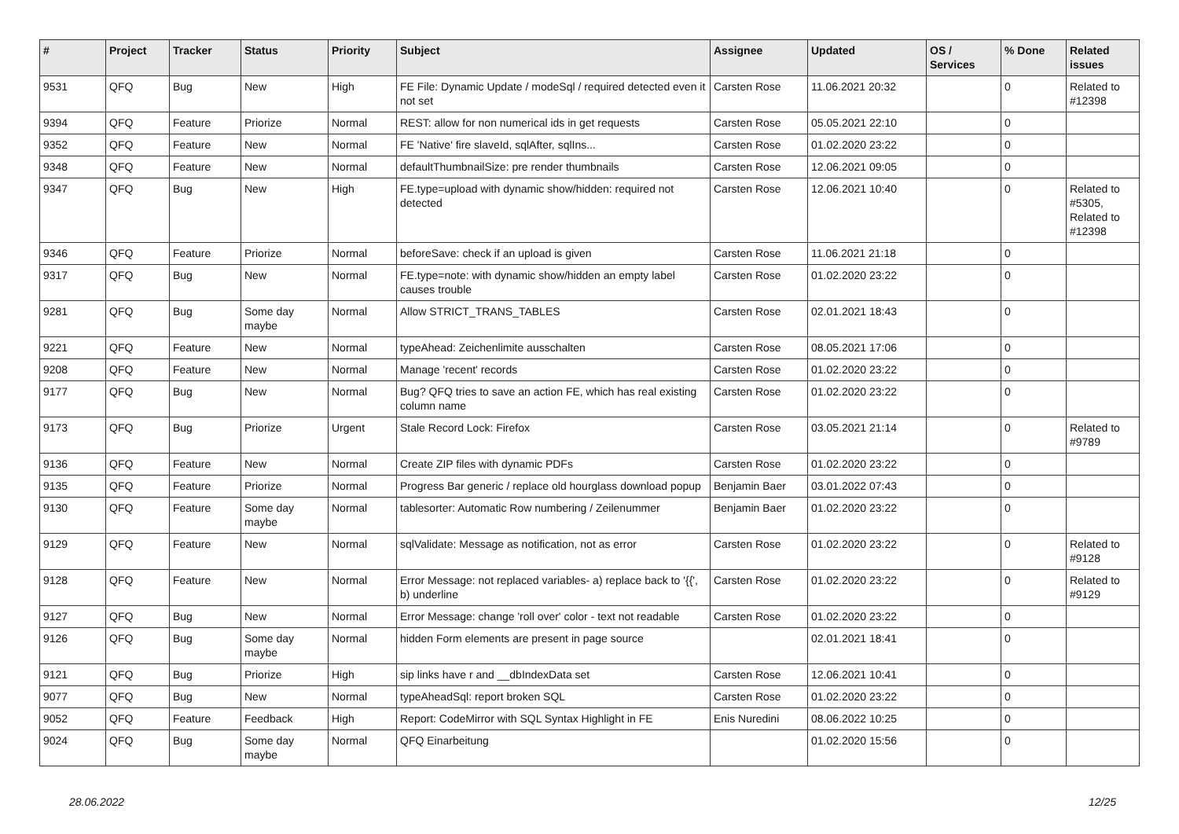| # | Project | Tracker | Status | Priority | Subject | Assignee | Updated | OS / Services | % Done | Related issues |
| --- | --- | --- | --- | --- | --- | --- | --- | --- | --- | --- |
| 9531 | QFQ | Bug | New | High | FE File: Dynamic Update / modeSql / required detected even it not set | Carsten Rose | 11.06.2021 20:32 | | 0 | Related to #12398 |
| 9394 | QFQ | Feature | Priorize | Normal | REST: allow for non numerical ids in get requests | Carsten Rose | 05.05.2021 22:10 | | 0 | |
| 9352 | QFQ | Feature | New | Normal | FE 'Native' fire slaveId, sqlAfter, sqlIns... | Carsten Rose | 01.02.2020 23:22 | | 0 | |
| 9348 | QFQ | Feature | New | Normal | defaultThumbnailSize: pre render thumbnails | Carsten Rose | 12.06.2021 09:05 | | 0 | |
| 9347 | QFQ | Bug | New | High | FE.type=upload with dynamic show/hidden: required not detected | Carsten Rose | 12.06.2021 10:40 | | 0 | Related to #5305, Related to #12398 |
| 9346 | QFQ | Feature | Priorize | Normal | beforeSave: check if an upload is given | Carsten Rose | 11.06.2021 21:18 | | 0 | |
| 9317 | QFQ | Bug | New | Normal | FE.type=note: with dynamic show/hidden an empty label causes trouble | Carsten Rose | 01.02.2020 23:22 | | 0 | |
| 9281 | QFQ | Bug | Some day maybe | Normal | Allow STRICT_TRANS_TABLES | Carsten Rose | 02.01.2021 18:43 | | 0 | |
| 9221 | QFQ | Feature | New | Normal | typeAhead: Zeichenlimite ausschalten | Carsten Rose | 08.05.2021 17:06 | | 0 | |
| 9208 | QFQ | Feature | New | Normal | Manage 'recent' records | Carsten Rose | 01.02.2020 23:22 | | 0 | |
| 9177 | QFQ | Bug | New | Normal | Bug? QFQ tries to save an action FE, which has real existing column name | Carsten Rose | 01.02.2020 23:22 | | 0 | |
| 9173 | QFQ | Bug | Priorize | Urgent | Stale Record Lock: Firefox | Carsten Rose | 03.05.2021 21:14 | | 0 | Related to #9789 |
| 9136 | QFQ | Feature | New | Normal | Create ZIP files with dynamic PDFs | Carsten Rose | 01.02.2020 23:22 | | 0 | |
| 9135 | QFQ | Feature | Priorize | Normal | Progress Bar generic / replace old hourglass download popup | Benjamin Baer | 03.01.2022 07:43 | | 0 | |
| 9130 | QFQ | Feature | Some day maybe | Normal | tablesorter: Automatic Row numbering / Zeilenummer | Benjamin Baer | 01.02.2020 23:22 | | 0 | |
| 9129 | QFQ | Feature | New | Normal | sqlValidate: Message as notification, not as error | Carsten Rose | 01.02.2020 23:22 | | 0 | Related to #9128 |
| 9128 | QFQ | Feature | New | Normal | Error Message: not replaced variables- a) replace back to '{{', b) underline | Carsten Rose | 01.02.2020 23:22 | | 0 | Related to #9129 |
| 9127 | QFQ | Bug | New | Normal | Error Message: change 'roll over' color - text not readable | Carsten Rose | 01.02.2020 23:22 | | 0 | |
| 9126 | QFQ | Bug | Some day maybe | Normal | hidden Form elements are present in page source | | 02.01.2021 18:41 | | 0 | |
| 9121 | QFQ | Bug | Priorize | High | sip links have r and __dbIndexData set | Carsten Rose | 12.06.2021 10:41 | | 0 | |
| 9077 | QFQ | Bug | New | Normal | typeAheadSql: report broken SQL | Carsten Rose | 01.02.2020 23:22 | | 0 | |
| 9052 | QFQ | Feature | Feedback | High | Report: CodeMirror with SQL Syntax Highlight in FE | Enis Nuredini | 08.06.2022 10:25 | | 0 | |
| 9024 | QFQ | Bug | Some day maybe | Normal | QFQ Einarbeitung | | 01.02.2020 15:56 | | 0 | |
28.06.2022 12/25